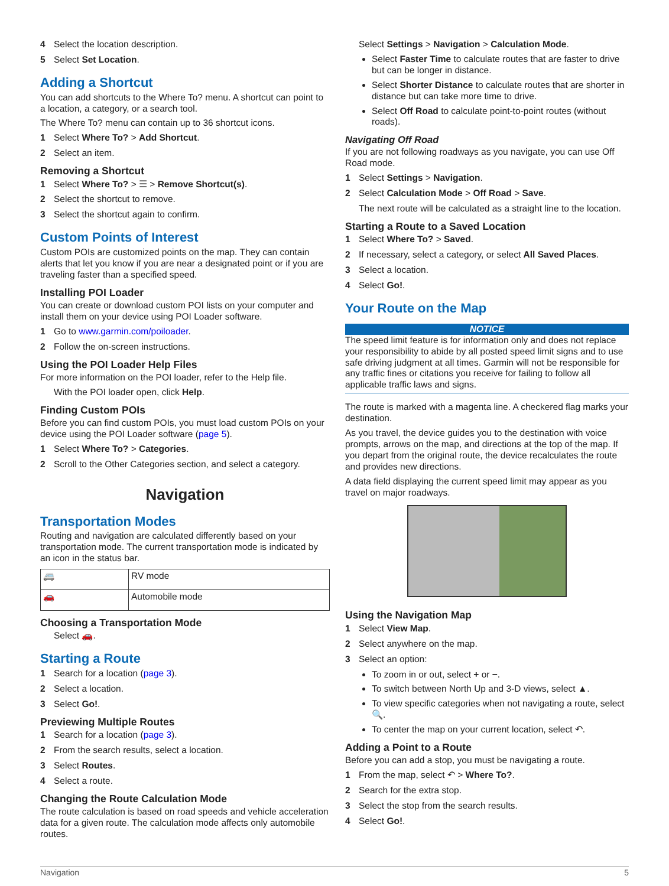4 Select the location description.
5 Select Set Location.
Adding a Shortcut
You can add shortcuts to the Where To? menu. A shortcut can point to a location, a category, or a search tool.
The Where To? menu can contain up to 36 shortcut icons.
1 Select Where To? > Add Shortcut.
2 Select an item.
Removing a Shortcut
1 Select Where To? > ☰ > Remove Shortcut(s).
2 Select the shortcut to remove.
3 Select the shortcut again to confirm.
Custom Points of Interest
Custom POIs are customized points on the map. They can contain alerts that let you know if you are near a designated point or if you are traveling faster than a specified speed.
Installing POI Loader
You can create or download custom POI lists on your computer and install them on your device using POI Loader software.
1 Go to www.garmin.com/poiloader.
2 Follow the on-screen instructions.
Using the POI Loader Help Files
For more information on the POI loader, refer to the Help file.
With the POI loader open, click Help.
Finding Custom POIs
Before you can find custom POIs, you must load custom POIs on your device using the POI Loader software (page 5).
1 Select Where To? > Categories.
2 Scroll to the Other Categories section, and select a category.
Navigation
Transportation Modes
Routing and navigation are calculated differently based on your transportation mode. The current transportation mode is indicated by an icon in the status bar.
| 🚐 | RV mode |
| 🚗 | Automobile mode |
Choosing a Transportation Mode
Select 🚗.
Starting a Route
1 Search for a location (page 3).
2 Select a location.
3 Select Go!.
Previewing Multiple Routes
1 Search for a location (page 3).
2 From the search results, select a location.
3 Select Routes.
4 Select a route.
Changing the Route Calculation Mode
The route calculation is based on road speeds and vehicle acceleration data for a given route. The calculation mode affects only automobile routes.
Select Settings > Navigation > Calculation Mode.
Select Faster Time to calculate routes that are faster to drive but can be longer in distance.
Select Shorter Distance to calculate routes that are shorter in distance but can take more time to drive.
Select Off Road to calculate point-to-point routes (without roads).
Navigating Off Road
If you are not following roadways as you navigate, you can use Off Road mode.
1 Select Settings > Navigation.
2 Select Calculation Mode > Off Road > Save.
The next route will be calculated as a straight line to the location.
Starting a Route to a Saved Location
1 Select Where To? > Saved.
2 If necessary, select a category, or select All Saved Places.
3 Select a location.
4 Select Go!.
Your Route on the Map
NOTICE
The speed limit feature is for information only and does not replace your responsibility to abide by all posted speed limit signs and to use safe driving judgment at all times. Garmin will not be responsible for any traffic fines or citations you receive for failing to follow all applicable traffic laws and signs.
The route is marked with a magenta line. A checkered flag marks your destination.
As you travel, the device guides you to the destination with voice prompts, arrows on the map, and directions at the top of the map. If you depart from the original route, the device recalculates the route and provides new directions.
A data field displaying the current speed limit may appear as you travel on major roadways.
Using the Navigation Map
1 Select View Map.
2 Select anywhere on the map.
3 Select an option:
To zoom in or out, select + or −.
To switch between North Up and 3-D views, select ▲.
To view specific categories when not navigating a route, select 🔍.
To center the map on your current location, select ↶.
Adding a Point to a Route
Before you can add a stop, you must be navigating a route.
1 From the map, select ↶ > Where To?.
2 Search for the extra stop.
3 Select the stop from the search results.
4 Select Go!.
Navigation 5